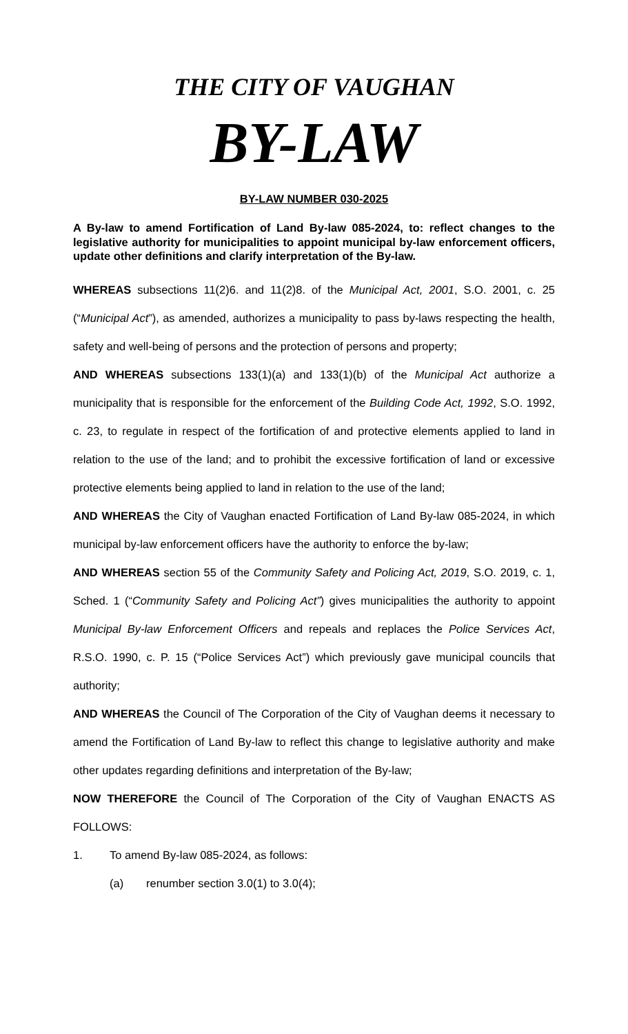THE CITY OF VAUGHAN
BY-LAW
BY-LAW NUMBER 030-2025
A By-law to amend Fortification of Land By-law 085-2024, to: reflect changes to the legislative authority for municipalities to appoint municipal by-law enforcement officers, update other definitions and clarify interpretation of the By-law.
WHEREAS subsections 11(2)6. and 11(2)8. of the Municipal Act, 2001, S.O. 2001, c. 25 (“Municipal Act”), as amended, authorizes a municipality to pass by-laws respecting the health, safety and well-being of persons and the protection of persons and property;
AND WHEREAS subsections 133(1)(a) and 133(1)(b) of the Municipal Act authorize a municipality that is responsible for the enforcement of the Building Code Act, 1992, S.O. 1992, c. 23, to regulate in respect of the fortification of and protective elements applied to land in relation to the use of the land; and to prohibit the excessive fortification of land or excessive protective elements being applied to land in relation to the use of the land;
AND WHEREAS the City of Vaughan enacted Fortification of Land By-law 085-2024, in which municipal by-law enforcement officers have the authority to enforce the by-law;
AND WHEREAS section 55 of the Community Safety and Policing Act, 2019, S.O. 2019, c. 1, Sched. 1 (“Community Safety and Policing Act”) gives municipalities the authority to appoint Municipal By-law Enforcement Officers and repeals and replaces the Police Services Act, R.S.O. 1990, c. P. 15 (“Police Services Act”) which previously gave municipal councils that authority;
AND WHEREAS the Council of The Corporation of the City of Vaughan deems it necessary to amend the Fortification of Land By-law to reflect this change to legislative authority and make other updates regarding definitions and interpretation of the By-law;
NOW THEREFORE the Council of The Corporation of the City of Vaughan ENACTS AS FOLLOWS:
1. To amend By-law 085-2024, as follows:
(a) renumber section 3.0(1) to 3.0(4);